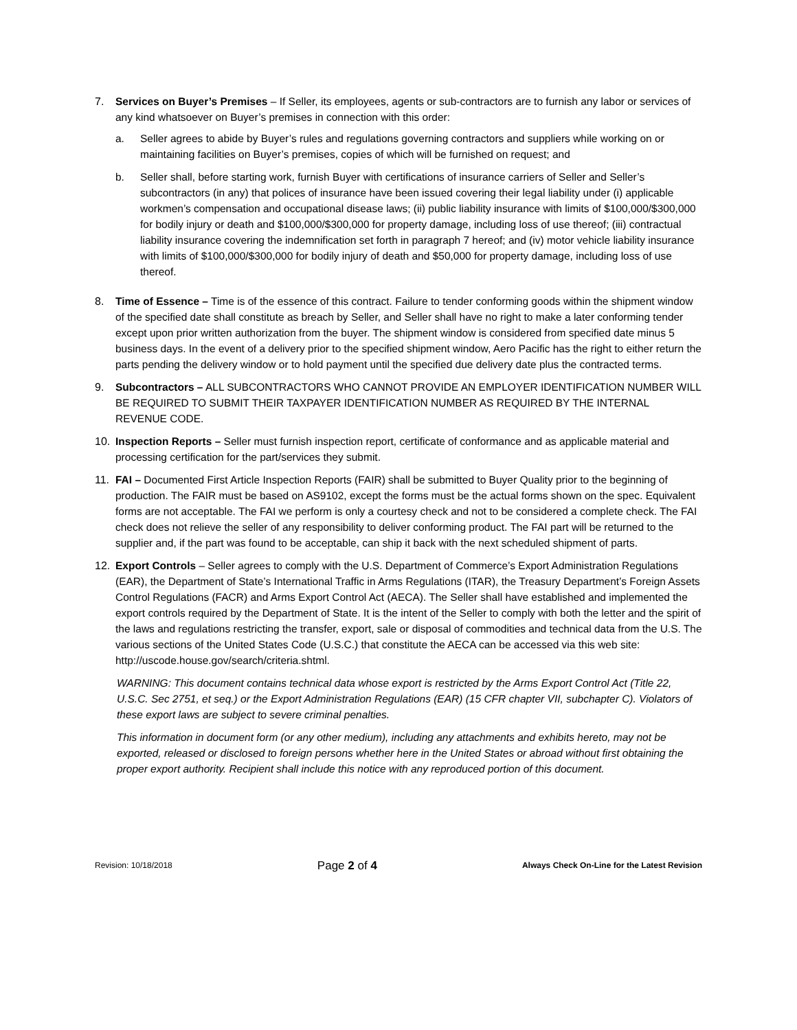7. Services on Buyer’s Premises – If Seller, its employees, agents or sub-contractors are to furnish any labor or services of any kind whatsoever on Buyer’s premises in connection with this order:
a. Seller agrees to abide by Buyer’s rules and regulations governing contractors and suppliers while working on or maintaining facilities on Buyer’s premises, copies of which will be furnished on request; and
b. Seller shall, before starting work, furnish Buyer with certifications of insurance carriers of Seller and Seller’s subcontractors (in any) that polices of insurance have been issued covering their legal liability under (i) applicable workmen’s compensation and occupational disease laws; (ii) public liability insurance with limits of $100,000/$300,000 for bodily injury or death and $100,000/$300,000 for property damage, including loss of use thereof; (iii) contractual liability insurance covering the indemnification set forth in paragraph 7 hereof; and (iv) motor vehicle liability insurance with limits of $100,000/$300,000 for bodily injury of death and $50,000 for property damage, including loss of use thereof.
8. Time of Essence – Time is of the essence of this contract. Failure to tender conforming goods within the shipment window of the specified date shall constitute as breach by Seller, and Seller shall have no right to make a later conforming tender except upon prior written authorization from the buyer. The shipment window is considered from specified date minus 5 business days. In the event of a delivery prior to the specified shipment window, Aero Pacific has the right to either return the parts pending the delivery window or to hold payment until the specified due delivery date plus the contracted terms.
9. Subcontractors – ALL SUBCONTRACTORS WHO CANNOT PROVIDE AN EMPLOYER IDENTIFICATION NUMBER WILL BE REQUIRED TO SUBMIT THEIR TAXPAYER IDENTIFICATION NUMBER AS REQUIRED BY THE INTERNAL REVENUE CODE.
10. Inspection Reports – Seller must furnish inspection report, certificate of conformance and as applicable material and processing certification for the part/services they submit.
11. FAI – Documented First Article Inspection Reports (FAIR) shall be submitted to Buyer Quality prior to the beginning of production. The FAIR must be based on AS9102, except the forms must be the actual forms shown on the spec. Equivalent forms are not acceptable. The FAI we perform is only a courtesy check and not to be considered a complete check. The FAI check does not relieve the seller of any responsibility to deliver conforming product. The FAI part will be returned to the supplier and, if the part was found to be acceptable, can ship it back with the next scheduled shipment of parts.
12. Export Controls – Seller agrees to comply with the U.S. Department of Commerce’s Export Administration Regulations (EAR), the Department of State’s International Traffic in Arms Regulations (ITAR), the Treasury Department’s Foreign Assets Control Regulations (FACR) and Arms Export Control Act (AECA). The Seller shall have established and implemented the export controls required by the Department of State. It is the intent of the Seller to comply with both the letter and the spirit of the laws and regulations restricting the transfer, export, sale or disposal of commodities and technical data from the U.S. The various sections of the United States Code (U.S.C.) that constitute the AECA can be accessed via this web site: http://uscode.house.gov/search/criteria.shtml.
WARNING: This document contains technical data whose export is restricted by the Arms Export Control Act (Title 22, U.S.C. Sec 2751, et seq.) or the Export Administration Regulations (EAR) (15 CFR chapter VII, subchapter C). Violators of these export laws are subject to severe criminal penalties.
This information in document form (or any other medium), including any attachments and exhibits hereto, may not be exported, released or disclosed to foreign persons whether here in the United States or abroad without first obtaining the proper export authority. Recipient shall include this notice with any reproduced portion of this document.
Revision: 10/18/2018 Page 2 of 4 Always Check On-Line for the Latest Revision